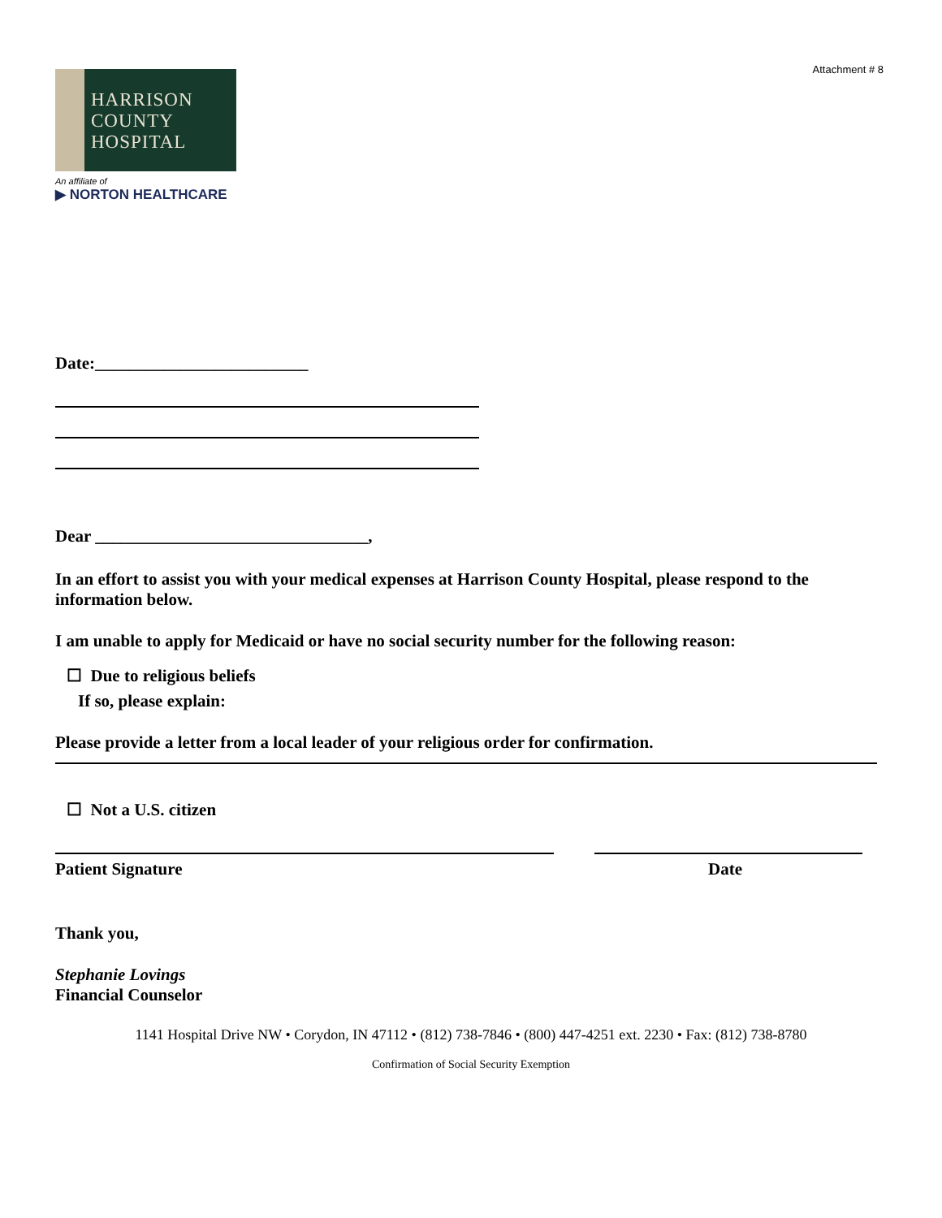Attachment # 8
HARRISON
COUNTY
HOSPITAL
An affiliate of
▶ NORTON HEALTHCARE
Date:_________________________
Dear ________________________________,
In an effort to assist you with your medical expenses at Harrison County Hospital, please respond to the information below.
I am unable to apply for Medicaid or have no social security number for the following reason:
☐ Due to religious beliefs
If so, please explain:
Please provide a letter from a local leader of your religious order for confirmation.
☐ Not a U.S. citizen
Patient Signature Date
Thank you,
Stephanie Lovings
Financial Counselor
1141 Hospital Drive NW • Corydon, IN 47112 • (812) 738-7846 • (800) 447-4251 ext. 2230 • Fax: (812) 738-8780
Confirmation of Social Security Exemption